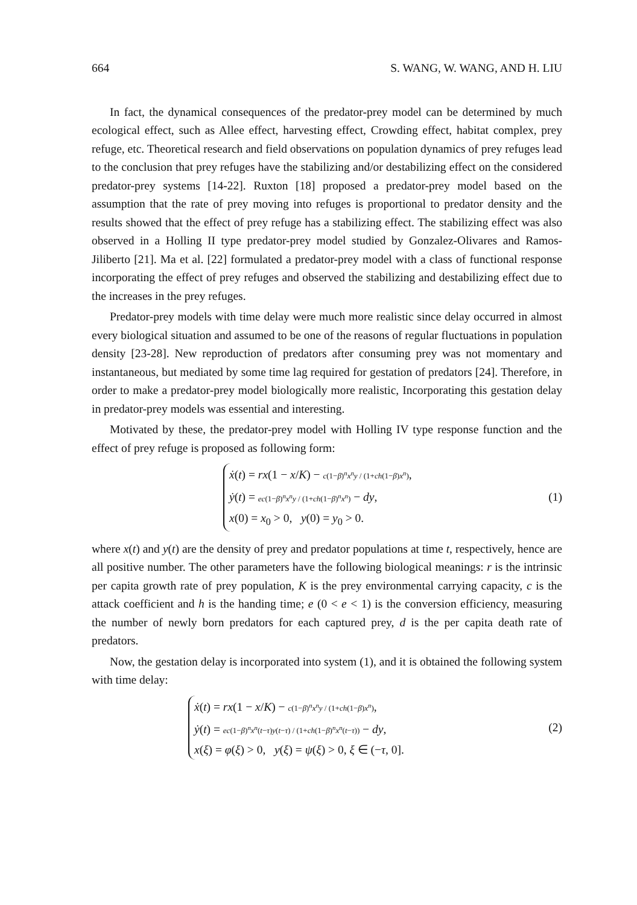664 S. WANG, W. WANG, AND H. LIU
In fact, the dynamical consequences of the predator-prey model can be determined by much ecological effect, such as Allee effect, harvesting effect, Crowding effect, habitat complex, prey refuge, etc. Theoretical research and field observations on population dynamics of prey refuges lead to the conclusion that prey refuges have the stabilizing and/or destabilizing effect on the considered predator-prey systems [14-22]. Ruxton [18] proposed a predator-prey model based on the assumption that the rate of prey moving into refuges is proportional to predator density and the results showed that the effect of prey refuge has a stabilizing effect. The stabilizing effect was also observed in a Holling II type predator-prey model studied by Gonzalez-Olivares and Ramos-Jiliberto [21]. Ma et al. [22] formulated a predator-prey model with a class of functional response incorporating the effect of prey refuges and observed the stabilizing and destabilizing effect due to the increases in the prey refuges.
Predator-prey models with time delay were much more realistic since delay occurred in almost every biological situation and assumed to be one of the reasons of regular fluctuations in population density [23-28]. New reproduction of predators after consuming prey was not momentary and instantaneous, but mediated by some time lag required for gestation of predators [24]. Therefore, in order to make a predator-prey model biologically more realistic, Incorporating this gestation delay in predator-prey models was essential and interesting.
Motivated by these, the predator-prey model with Holling IV type response function and the effect of prey refuge is proposed as following form:
ẋ(t) = rx(1 − x/K) − c(1−β)<sup>n</sup>x<sup>n</sup>y / (1+ch(1−β)x<sup>n</sup>),
ẏ(t) = ec(1−β)<sup>n</sup>x<sup>n</sup>y / (1+ch(1−β)<sup>n</sup>x<sup>n</sup>) − dy,
x(0) = x<sub>0</sub> > 0, y(0) = y<sub>0</sub> > 0.
(1)
where x(t) and y(t) are the density of prey and predator populations at time t, respectively, hence are all positive number. The other parameters have the following biological meanings: r is the intrinsic per capita growth rate of prey population, K is the prey environmental carrying capacity, c is the attack coefficient and h is the handing time; e (0 < e < 1) is the conversion efficiency, measuring the number of newly born predators for each captured prey, d is the per capita death rate of predators.
Now, the gestation delay is incorporated into system (1), and it is obtained the following system with time delay:
ẋ(t) = rx(1 − x/K) − c(1−β)<sup>n</sup>x<sup>n</sup>y / (1+ch(1−β)x<sup>n</sup>),
ẏ(t) = ec(1−β)<sup>n</sup>x<sup>n</sup>(t−τ)y(t−τ) / (1+ch(1−β)<sup>n</sup>x<sup>n</sup>(t−τ)) − dy,
x(ξ) = φ(ξ) > 0, y(ξ) = ψ(ξ) > 0, ξ ∈ (−τ, 0].
(2)